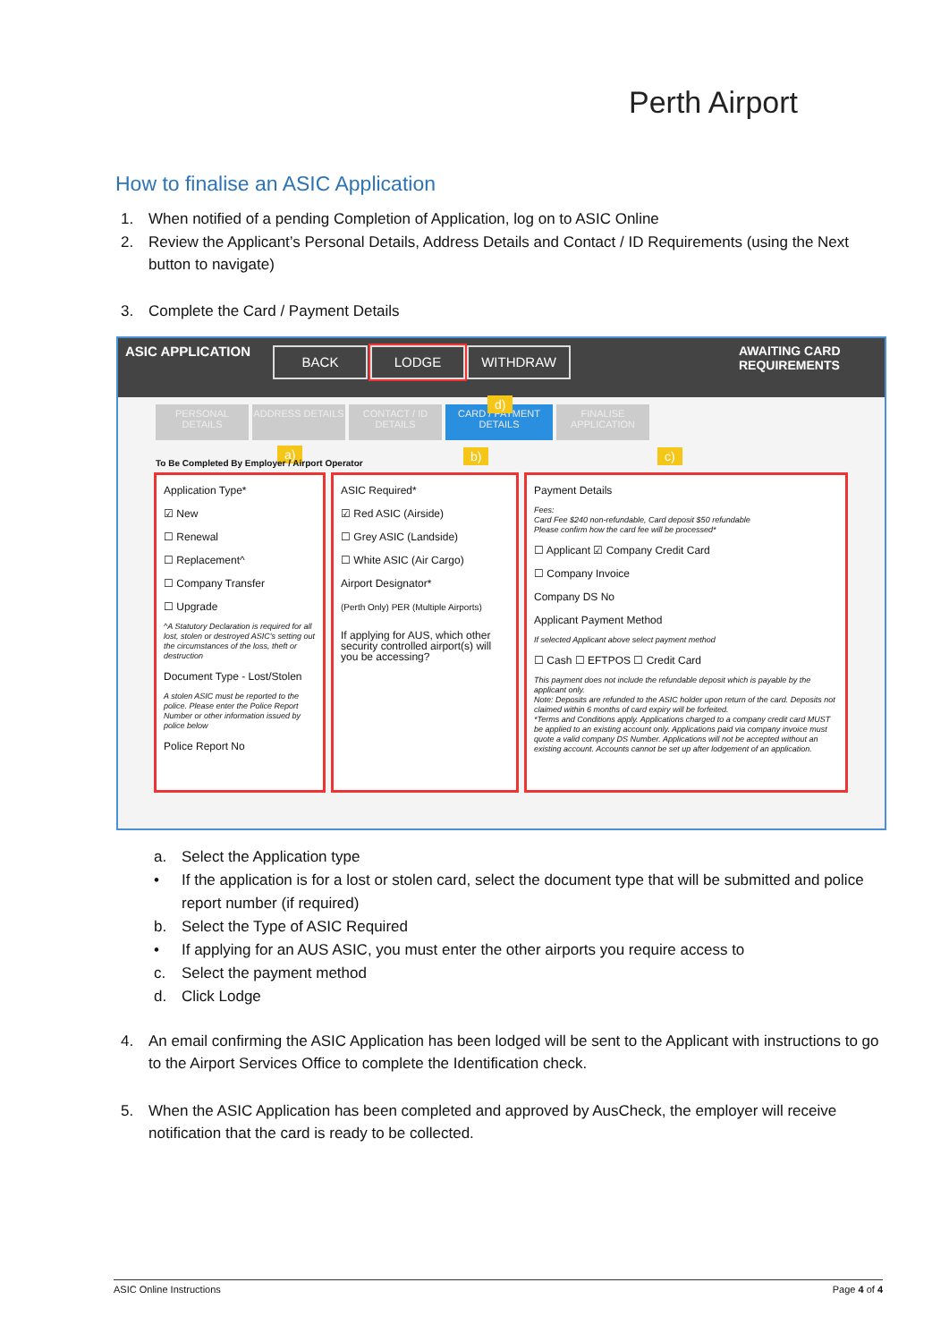Perth Airport
How to finalise an ASIC Application
1. When notified of a pending Completion of Application, log on to ASIC Online
2. Review the Applicant’s Personal Details, Address Details and Contact / ID Requirements (using the Next button to navigate)
3. Complete the Card / Payment Details
ASIC APPLICATION BACK LODGE WITHDRAW AWAITING CARD REQUIREMENTS
PERSONAL DETAILS
ADDRESS DETAILS CONTACT / ID DETAILS
CARD / PAYMENT DETAILS
FINALISE APPLICATION
d)
a) b) c)
To Be Completed By Employer / Airport Operator
Application Type*
☑ New
☐ Renewal
☐ Replacement^
☐ Company Transfer
☐ Upgrade
^A Statutory Declaration is required for all lost, stolen or destroyed ASIC's setting out the circumstances of the loss, theft or destruction
Document Type - Lost/Stolen
A stolen ASIC must be reported to the police. Please enter the Police Report Number or other information issued by police below
Police Report No
ASIC Required*
☑ Red ASIC (Airside)
☐ Grey ASIC (Landside)
☐ White ASIC (Air Cargo)
Airport Designator*
(Perth Only) PER (Multiple Airports)
If applying for AUS, which other security controlled airport(s) will you be accessing?
Payment Details
Fees:
Card Fee $240 non-refundable, Card deposit $50 refundable
Please confirm how the card fee will be processed*
☐ Applicant ☑ Company Credit Card
☐ Company Invoice
Company DS No
Applicant Payment Method
If selected Applicant above select payment method
☐ Cash ☐ EFTPOS ☐ Credit Card
This payment does not include the refundable deposit which is payable by the applicant only.
Note: Deposits are refunded to the ASIC holder upon return of the card. Deposits not claimed within 6 months of card expiry will be forfeited.
*Terms and Conditions apply. Applications charged to a company credit card MUST be applied to an existing account only. Applications paid via company invoice must quote a valid company DS Number. Applications will not be accepted without an existing account. Accounts cannot be set up after lodgement of an application.
a. Select the Application type
• If the application is for a lost or stolen card, select the document type that will be submitted and police report number (if required)
b. Select the Type of ASIC Required
• If applying for an AUS ASIC, you must enter the other airports you require access to
c. Select the payment method
d. Click Lodge
4. An email confirming the ASIC Application has been lodged will be sent to the Applicant with instructions to go to the Airport Services Office to complete the Identification check.
5. When the ASIC Application has been completed and approved by AusCheck, the employer will receive notification that the card is ready to be collected.
ASIC Online Instructions Page 4 of 4